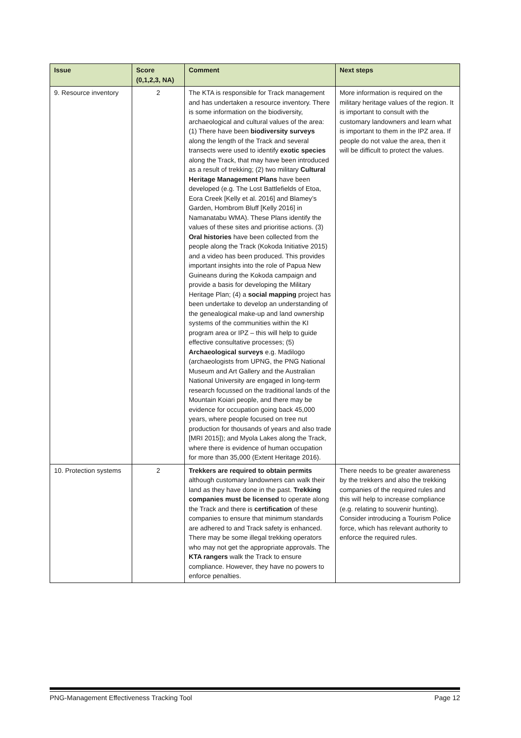| Issue | Score (0,1,2,3, NA) | Comment | Next steps |
| --- | --- | --- | --- |
| 9. Resource inventory | 2 | The KTA is responsible for Track management and has undertaken a resource inventory. There is some information on the biodiversity, archaeological and cultural values of the area: (1) There have been biodiversity surveys along the length of the Track and several transects were used to identify exotic species along the Track, that may have been introduced as a result of trekking; (2) two military Cultural Heritage Management Plans have been developed (e.g. The Lost Battlefields of Etoa, Eora Creek [Kelly et al. 2016] and Blamey’s Garden, Hombrom Bluff [Kelly 2016] in Namanatabu WMA). These Plans identify the values of these sites and prioritise actions. (3) Oral histories have been collected from the people along the Track (Kokoda Initiative 2015) and a video has been produced. This provides important insights into the role of Papua New Guineans during the Kokoda campaign and provide a basis for developing the Military Heritage Plan; (4) a social mapping project has been undertake to develop an understanding of the genealogical make-up and land ownership systems of the communities within the KI program area or IPZ – this will help to guide effective consultative processes; (5) Archaeological surveys e.g. Madilogo (archaeologists from UPNG, the PNG National Museum and Art Gallery and the Australian National University are engaged in long-term research focussed on the traditional lands of the Mountain Koiari people, and there may be evidence for occupation going back 45,000 years, where people focused on tree nut production for thousands of years and also trade [MRI 2015]); and Myola Lakes along the Track, where there is evidence of human occupation for more than 35,000 (Extent Heritage 2016). | More information is required on the military heritage values of the region. It is important to consult with the customary landowners and learn what is important to them in the IPZ area. If people do not value the area, then it will be difficult to protect the values. |
| 10. Protection systems | 2 | Trekkers are required to obtain permits although customary landowners can walk their land as they have done in the past. Trekking companies must be licensed to operate along the Track and there is certification of these companies to ensure that minimum standards are adhered to and Track safety is enhanced. There may be some illegal trekking operators who may not get the appropriate approvals. The KTA rangers walk the Track to ensure compliance. However, they have no powers to enforce penalties. | There needs to be greater awareness by the trekkers and also the trekking companies of the required rules and this will help to increase compliance (e.g. relating to souvenir hunting). Consider introducing a Tourism Police force, which has relevant authority to enforce the required rules. |
PNG-Management Effectiveness Tracking Tool Page 12